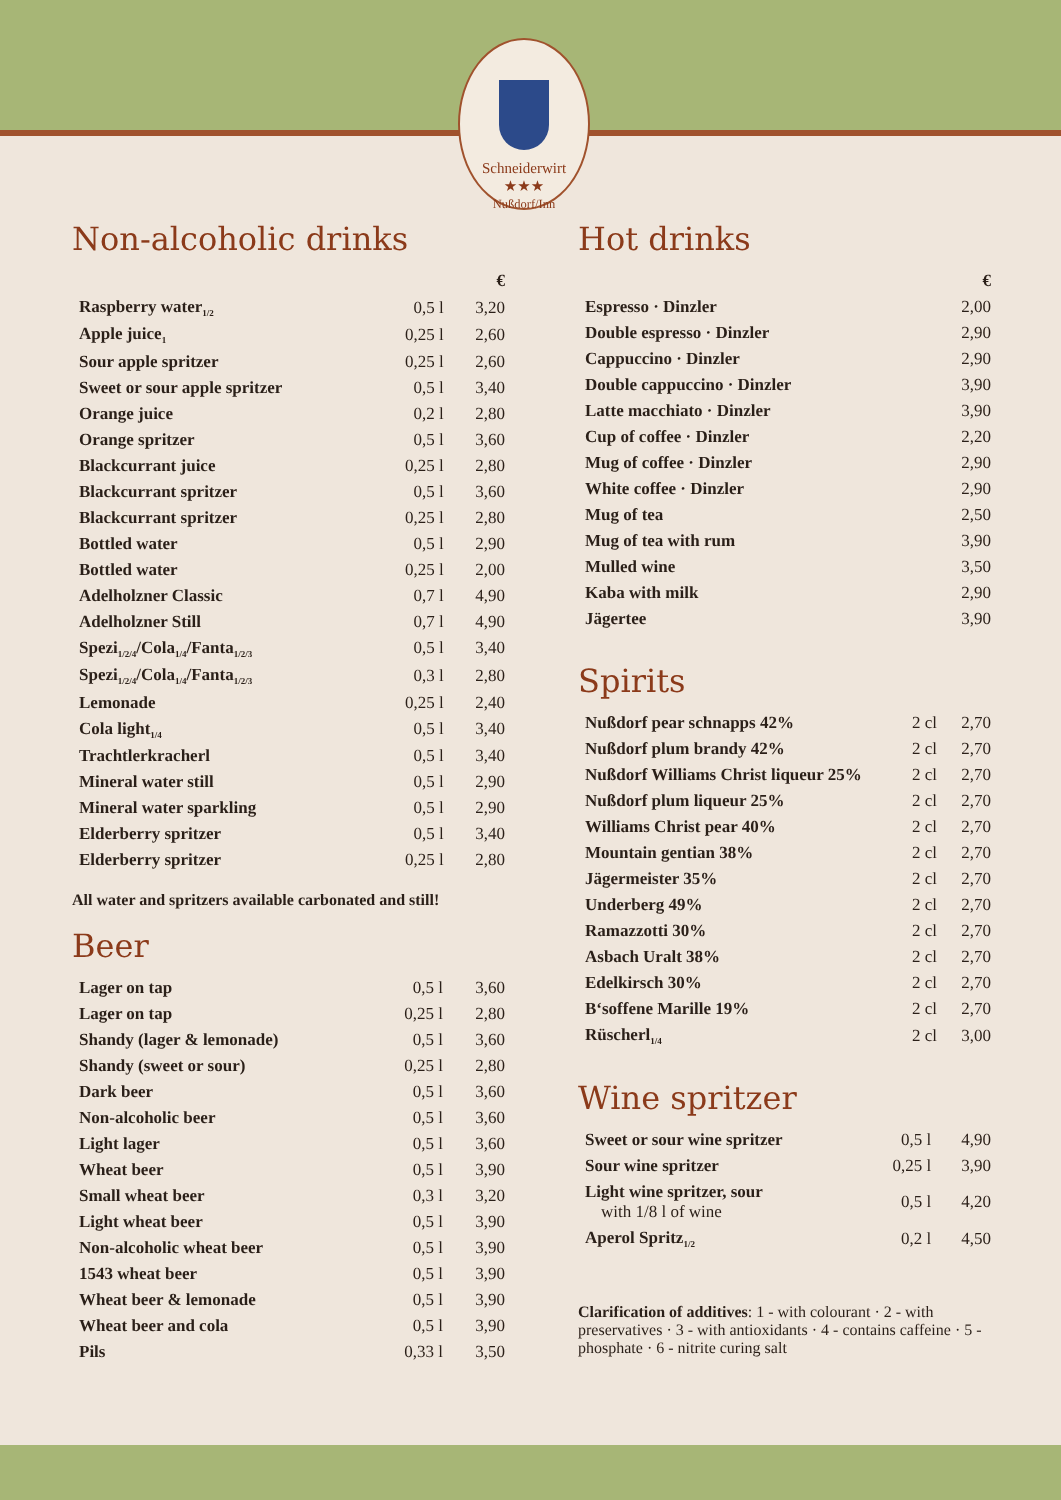Schneiderwirt
★★★
Nußdorf/Inn
Non-alcoholic drinks
| | | € |
| --- | --- | --- |
| Raspberry water<sub>1/2</sub> | 0,5 l | 3,20 |
| Apple juice<sub>1</sub> | 0,25 l | 2,60 |
| Sour apple spritzer | 0,25 l | 2,60 |
| Sweet or sour apple spritzer | 0,5 l | 3,40 |
| Orange juice | 0,2 l | 2,80 |
| Orange spritzer | 0,5 l | 3,60 |
| Blackcurrant juice | 0,25 l | 2,80 |
| Blackcurrant spritzer | 0,5 l | 3,60 |
| Blackcurrant spritzer | 0,25 l | 2,80 |
| Bottled water | 0,5 l | 2,90 |
| Bottled water | 0,25 l | 2,00 |
| Adelholzner Classic | 0,7 l | 4,90 |
| Adelholzner Still | 0,7 l | 4,90 |
| Spezi<sub>1/2/4</sub>/Cola<sub>1/4</sub>/Fanta<sub>1/2/3</sub> | 0,5 l | 3,40 |
| Spezi<sub>1/2/4</sub>/Cola<sub>1/4</sub>/Fanta<sub>1/2/3</sub> | 0,3 l | 2,80 |
| Lemonade | 0,25 l | 2,40 |
| Cola light<sub>1/4</sub> | 0,5 l | 3,40 |
| Trachtlerkracherl | 0,5 l | 3,40 |
| Mineral water still | 0,5 l | 2,90 |
| Mineral water sparkling | 0,5 l | 2,90 |
| Elderberry spritzer | 0,5 l | 3,40 |
| Elderberry spritzer | 0,25 l | 2,80 |
All water and spritzers available carbonated and still!
Beer
| Lager on tap | 0,5 l | 3,60 |
| Lager on tap | 0,25 l | 2,80 |
| Shandy (lager & lemonade) | 0,5 l | 3,60 |
| Shandy (sweet or sour) | 0,25 l | 2,80 |
| Dark beer | 0,5 l | 3,60 |
| Non-alcoholic beer | 0,5 l | 3,60 |
| Light lager | 0,5 l | 3,60 |
| Wheat beer | 0,5 l | 3,90 |
| Small wheat beer | 0,3 l | 3,20 |
| Light wheat beer | 0,5 l | 3,90 |
| Non-alcoholic wheat beer | 0,5 l | 3,90 |
| 1543 wheat beer | 0,5 l | 3,90 |
| Wheat beer & lemonade | 0,5 l | 3,90 |
| Wheat beer and cola | 0,5 l | 3,90 |
| Pils | 0,33 l | 3,50 |
Hot drinks
| | € |
| --- | --- |
| Espresso · Dinzler | 2,00 |
| Double espresso · Dinzler | 2,90 |
| Cappuccino · Dinzler | 2,90 |
| Double cappuccino · Dinzler | 3,90 |
| Latte macchiato · Dinzler | 3,90 |
| Cup of coffee · Dinzler | 2,20 |
| Mug of coffee · Dinzler | 2,90 |
| White coffee · Dinzler | 2,90 |
| Mug of tea | 2,50 |
| Mug of tea with rum | 3,90 |
| Mulled wine | 3,50 |
| Kaba with milk | 2,90 |
| Jägertee | 3,90 |
Spirits
| Nußdorf pear schnapps 42% | 2 cl | 2,70 |
| Nußdorf plum brandy 42% | 2 cl | 2,70 |
| Nußdorf Williams Christ liqueur 25% | 2 cl | 2,70 |
| Nußdorf plum liqueur 25% | 2 cl | 2,70 |
| Williams Christ pear 40% | 2 cl | 2,70 |
| Mountain gentian 38% | 2 cl | 2,70 |
| Jägermeister 35% | 2 cl | 2,70 |
| Underberg 49% | 2 cl | 2,70 |
| Ramazzotti 30% | 2 cl | 2,70 |
| Asbach Uralt 38% | 2 cl | 2,70 |
| Edelkirsch 30% | 2 cl | 2,70 |
| B‘soffene Marille 19% | 2 cl | 2,70 |
| Rüscherl<sub>1/4</sub> | 2 cl | 3,00 |
Wine spritzer
| Sweet or sour wine spritzer | 0,5 l | 4,90 |
| Sour wine spritzer | 0,25 l | 3,90 |
| Light wine spritzer, sour with 1/8 l of wine | 0,5 l | 4,20 |
| Aperol Spritz<sub>1/2</sub> | 0,2 l | 4,50 |
Clarification of additives: 1 - with colourant · 2 - with preservatives · 3 - with antioxidants · 4 - contains caffeine · 5 - phosphate · 6 - nitrite curing salt